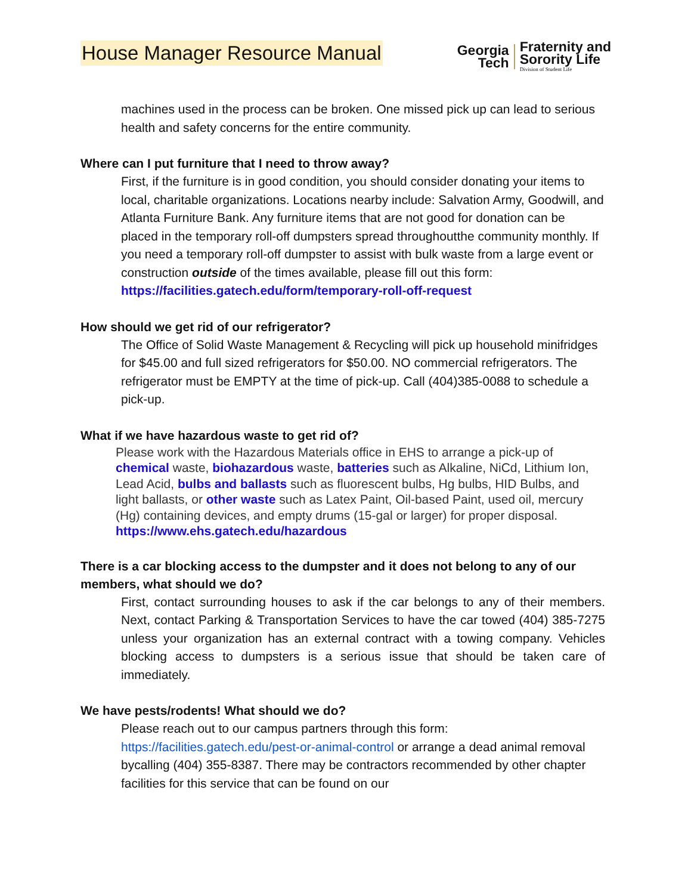House Manager Resource Manual
Georgia
Tech
Fraternity and
Sorority Life
Division of Student Life
machines used in the process can be broken. One missed pick up can lead to serious health and safety concerns for the entire community.
Where can I put furniture that I need to throw away?
First, if the furniture is in good condition, you should consider donating your items to local, charitable organizations. Locations nearby include: Salvation Army, Goodwill, and Atlanta Furniture Bank. Any furniture items that are not good for donation can be placed in the temporary roll-off dumpsters spread throughoutthe community monthly. If you need a temporary roll-off dumpster to assist with bulk waste from a large event or construction outside of the times available, please fill out this form: https://facilities.gatech.edu/form/temporary-roll-off-request
How should we get rid of our refrigerator?
The Office of Solid Waste Management & Recycling will pick up household minifridges for $45.00 and full sized refrigerators for $50.00. NO commercial refrigerators. The refrigerator must be EMPTY at the time of pick-up. Call (404)385-0088 to schedule a pick-up.
What if we have hazardous waste to get rid of?
Please work with the Hazardous Materials office in EHS to arrange a pick-up of chemical waste, biohazardous waste, batteries such as Alkaline, NiCd, Lithium Ion, Lead Acid, bulbs and ballasts such as fluorescent bulbs, Hg bulbs, HID Bulbs, and light ballasts, or other waste such as Latex Paint, Oil-based Paint, used oil, mercury (Hg) containing devices, and empty drums (15-gal or larger) for proper disposal. https://www.ehs.gatech.edu/hazardous
There is a car blocking access to the dumpster and it does not belong to any of our members, what should we do?
First, contact surrounding houses to ask if the car belongs to any of their members. Next, contact Parking & Transportation Services to have the car towed (404) 385-7275 unless your organization has an external contract with a towing company. Vehicles blocking access to dumpsters is a serious issue that should be taken care of immediately.
We have pests/rodents! What should we do?
Please reach out to our campus partners through this form: https://facilities.gatech.edu/pest-or-animal-control or arrange a dead animal removal bycalling (404) 355-8387. There may be contractors recommended by other chapter facilities for this service that can be found on our